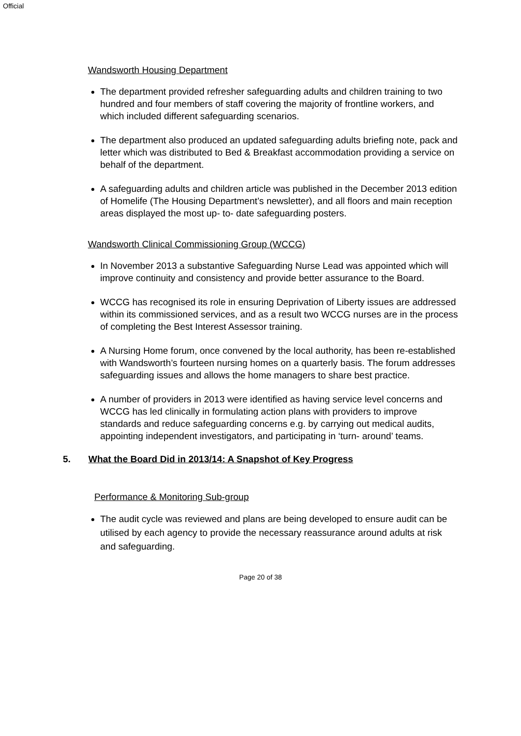Official
Wandsworth Housing Department
The department provided refresher safeguarding adults and children training to two hundred and four members of staff covering the majority of frontline workers, and which included different safeguarding scenarios.
The department also produced an updated safeguarding adults briefing note, pack and letter which was distributed to Bed & Breakfast accommodation providing a service on behalf of the department.
A safeguarding adults and children article was published in the December 2013 edition of Homelife (The Housing Department’s newsletter), and all floors and main reception areas displayed the most up- to- date safeguarding posters.
Wandsworth Clinical Commissioning Group (WCCG)
In November 2013 a substantive Safeguarding Nurse Lead was appointed which will improve continuity and consistency and provide better assurance to the Board.
WCCG has recognised its role in ensuring Deprivation of Liberty issues are addressed within its commissioned services, and as a result two WCCG nurses are in the process of completing the Best Interest Assessor training.
A Nursing Home forum, once convened by the local authority, has been re-established with Wandsworth’s fourteen nursing homes on a quarterly basis. The forum addresses safeguarding issues and allows the home managers to share best practice.
A number of providers in 2013 were identified as having service level concerns and WCCG has led clinically in formulating action plans with providers to improve standards and reduce safeguarding concerns e.g. by carrying out medical audits, appointing independent investigators, and participating in ‘turn- around’ teams.
5. What the Board Did in 2013/14: A Snapshot of Key Progress
Performance & Monitoring Sub-group
The audit cycle was reviewed and plans are being developed to ensure audit can be utilised by each agency to provide the necessary reassurance around adults at risk and safeguarding.
Page 20 of 38